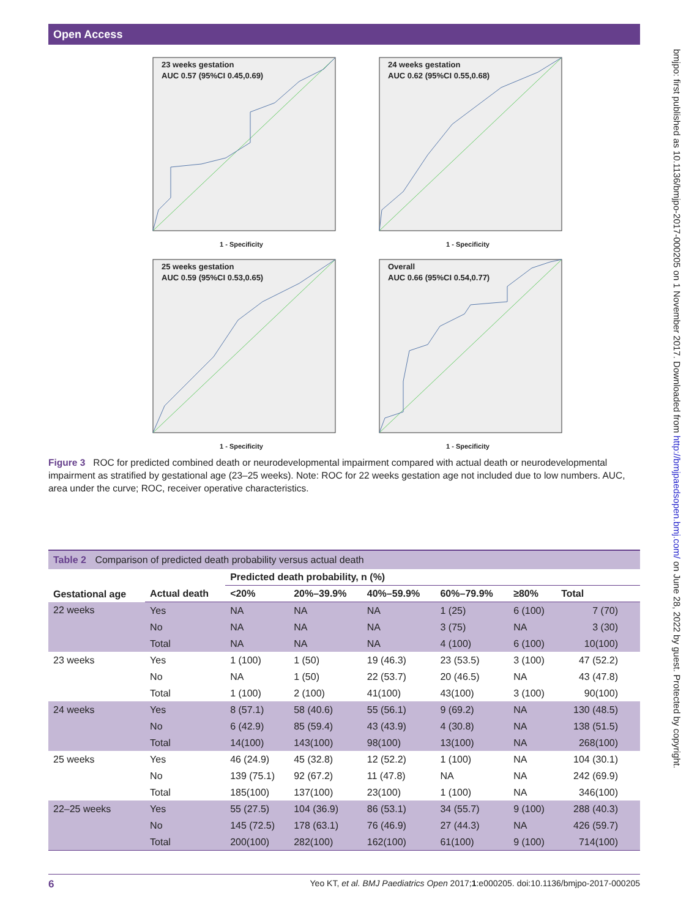Open Access
bmjpo: first published as 10.1136/bmjpo-2017-000205 on 1 November 2017. Downloaded from http://bmjpaedsopen.bmj.com/ on June 28, 2022 by guest. Protected by copyright.
23 weeks gestation
AUC 0.57 (95%CI 0.45,0.69)
1 - Specificity
24 weeks gestation
AUC 0.62 (95%CI 0.55,0.68)
1 - Specificity
25 weeks gestation
AUC 0.59 (95%CI 0.53,0.65)
1 - Specificity
Overall
AUC 0.66 (95%CI 0.54,0.77)
1 - Specificity
Figure 3 ROC for predicted combined death or neurodevelopmental impairment compared with actual death or neurodevelopmental impairment as stratified by gestational age (23–25 weeks). Note: ROC for 22 weeks gestation age not included due to low numbers. AUC, area under the curve; ROC, receiver operative characteristics.
Table 2 Comparison of predicted death probability versus actual death
| Gestational age | | Predicted death probability, n (%) | | | | | |
| --- | --- | --- | --- | --- | --- | --- | --- |
| | Actual death | <20% | 20%–39.9% | 40%–59.9% | 60%–79.9% | ≥80% | Total |
| 22 weeks | Yes | NA | NA | NA | 1 (25) | 6 (100) | 7 (70) |
| | No | NA | NA | NA | 3 (75) | NA | 3 (30) |
| | Total | NA | NA | NA | 4 (100) | 6 (100) | 10(100) |
| 23 weeks | Yes | 1 (100) | 1 (50) | 19 (46.3) | 23 (53.5) | 3 (100) | 47 (52.2) |
| | No | NA | 1 (50) | 22 (53.7) | 20 (46.5) | NA | 43 (47.8) |
| | Total | 1 (100) | 2 (100) | 41(100) | 43(100) | 3 (100) | 90(100) |
| 24 weeks | Yes | 8 (57.1) | 58 (40.6) | 55 (56.1) | 9 (69.2) | NA | 130 (48.5) |
| | No | 6 (42.9) | 85 (59.4) | 43 (43.9) | 4 (30.8) | NA | 138 (51.5) |
| | Total | 14(100) | 143(100) | 98(100) | 13(100) | NA | 268(100) |
| 25 weeks | Yes | 46 (24.9) | 45 (32.8) | 12 (52.2) | 1 (100) | NA | 104 (30.1) |
| | No | 139 (75.1) | 92 (67.2) | 11 (47.8) | NA | NA | 242 (69.9) |
| | Total | 185(100) | 137(100) | 23(100) | 1 (100) | NA | 346(100) |
| 22–25 weeks | Yes | 55 (27.5) | 104 (36.9) | 86 (53.1) | 34 (55.7) | 9 (100) | 288 (40.3) |
| | No | 145 (72.5) | 178 (63.1) | 76 (46.9) | 27 (44.3) | NA | 426 (59.7) |
| | Total | 200(100) | 282(100) | 162(100) | 61(100) | 9 (100) | 714(100) |
6 Yeo KT, et al. BMJ Paediatrics Open 2017;1:e000205. doi:10.1136/bmjpo-2017-000205